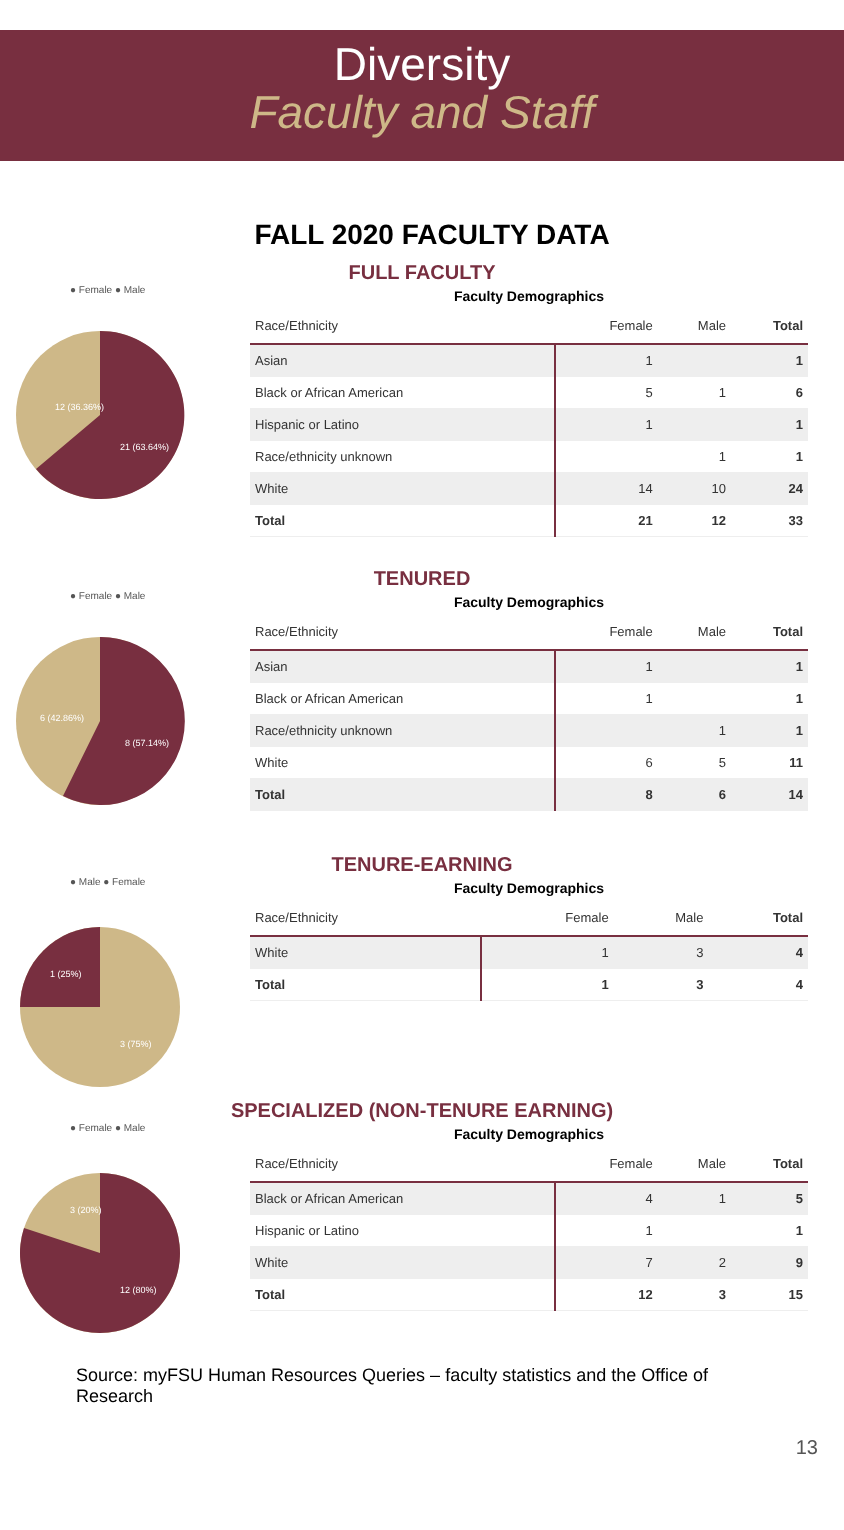Diversity
Faculty and Staff
FALL 2020 FACULTY DATA
FULL FACULTY
● Female ● Male
12 (36.36%)
21 (63.64%)
Faculty Demographics
| Race/Ethnicity | Female | Male | Total |
| --- | --- | --- | --- |
| Asian | 1 | | 1 |
| Black or African American | 5 | 1 | 6 |
| Hispanic or Latino | 1 | | 1 |
| Race/ethnicity unknown | | 1 | 1 |
| White | 14 | 10 | 24 |
| Total | 21 | 12 | 33 |
TENURED
● Female ● Male
6 (42.86%)
8 (57.14%)
Faculty Demographics
| Race/Ethnicity | Female | Male | Total |
| --- | --- | --- | --- |
| Asian | 1 | | 1 |
| Black or African American | 1 | | 1 |
| Race/ethnicity unknown | | 1 | 1 |
| White | 6 | 5 | 11 |
| Total | 8 | 6 | 14 |
TENURE-EARNING
● Male ● Female
1 (25%)
3 (75%)
Faculty Demographics
| Race/Ethnicity | Female | Male | Total |
| --- | --- | --- | --- |
| White | 1 | 3 | 4 |
| Total | 1 | 3 | 4 |
SPECIALIZED (NON-TENURE EARNING)
● Female ● Male
3 (20%)
12 (80%)
Faculty Demographics
| Race/Ethnicity | Female | Male | Total |
| --- | --- | --- | --- |
| Black or African American | 4 | 1 | 5 |
| Hispanic or Latino | 1 | | 1 |
| White | 7 | 2 | 9 |
| Total | 12 | 3 | 15 |
Source: myFSU Human Resources Queries – faculty statistics and the Office of Research
13